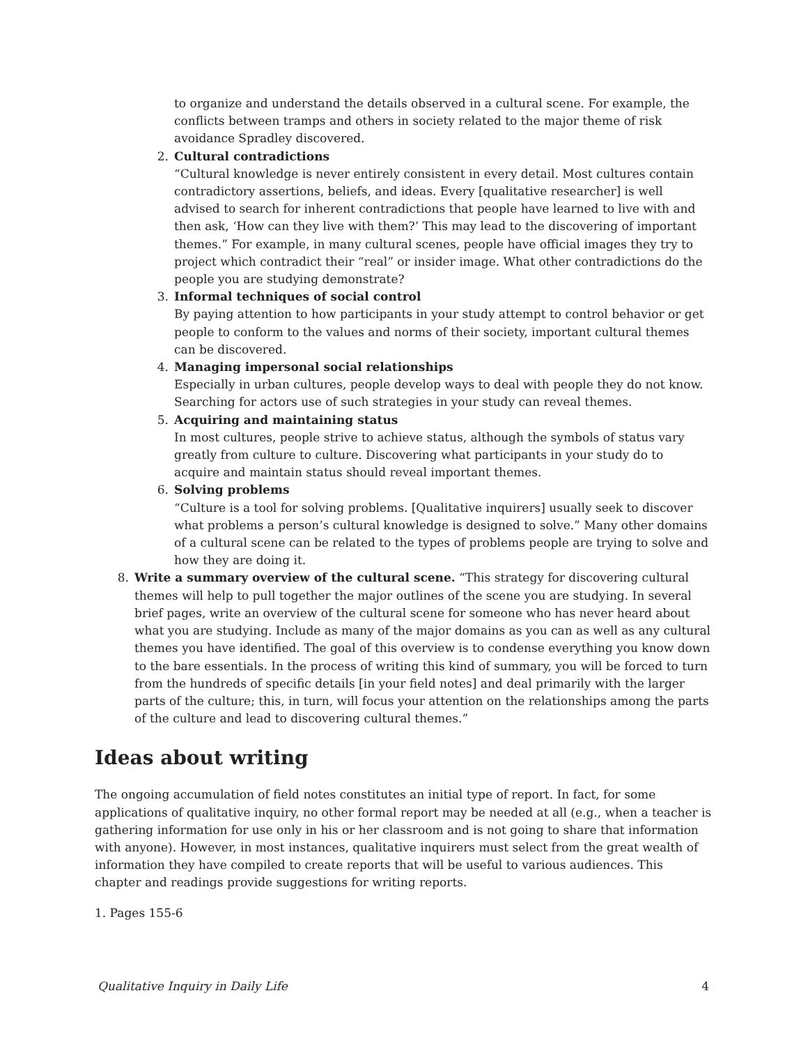to organize and understand the details observed in a cultural scene. For example, the conflicts between tramps and others in society related to the major theme of risk avoidance Spradley discovered.
2. Cultural contradictions
“Cultural knowledge is never entirely consistent in every detail. Most cultures contain contradictory assertions, beliefs, and ideas. Every [qualitative researcher] is well advised to search for inherent contradictions that people have learned to live with and then ask, ‘How can they live with them?’ This may lead to the discovering of important themes.” For example, in many cultural scenes, people have official images they try to project which contradict their “real” or insider image. What other contradictions do the people you are studying demonstrate?
3. Informal techniques of social control
By paying attention to how participants in your study attempt to control behavior or get people to conform to the values and norms of their society, important cultural themes can be discovered.
4. Managing impersonal social relationships
Especially in urban cultures, people develop ways to deal with people they do not know. Searching for actors use of such strategies in your study can reveal themes.
5. Acquiring and maintaining status
In most cultures, people strive to achieve status, although the symbols of status vary greatly from culture to culture. Discovering what participants in your study do to acquire and maintain status should reveal important themes.
6. Solving problems
“Culture is a tool for solving problems. [Qualitative inquirers] usually seek to discover what problems a person’s cultural knowledge is designed to solve.” Many other domains of a cultural scene can be related to the types of problems people are trying to solve and how they are doing it.
8. Write a summary overview of the cultural scene. “This strategy for discovering cultural themes will help to pull together the major outlines of the scene you are studying. In several brief pages, write an overview of the cultural scene for someone who has never heard about what you are studying. Include as many of the major domains as you can as well as any cultural themes you have identified. The goal of this overview is to condense everything you know down to the bare essentials. In the process of writing this kind of summary, you will be forced to turn from the hundreds of specific details [in your field notes] and deal primarily with the larger parts of the culture; this, in turn, will focus your attention on the relationships among the parts of the culture and lead to discovering cultural themes.”
Ideas about writing
The ongoing accumulation of field notes constitutes an initial type of report. In fact, for some applications of qualitative inquiry, no other formal report may be needed at all (e.g., when a teacher is gathering information for use only in his or her classroom and is not going to share that information with anyone). However, in most instances, qualitative inquirers must select from the great wealth of information they have compiled to create reports that will be useful to various audiences. This chapter and readings provide suggestions for writing reports.
1. Pages 155-6
Qualitative Inquiry in Daily Life 4